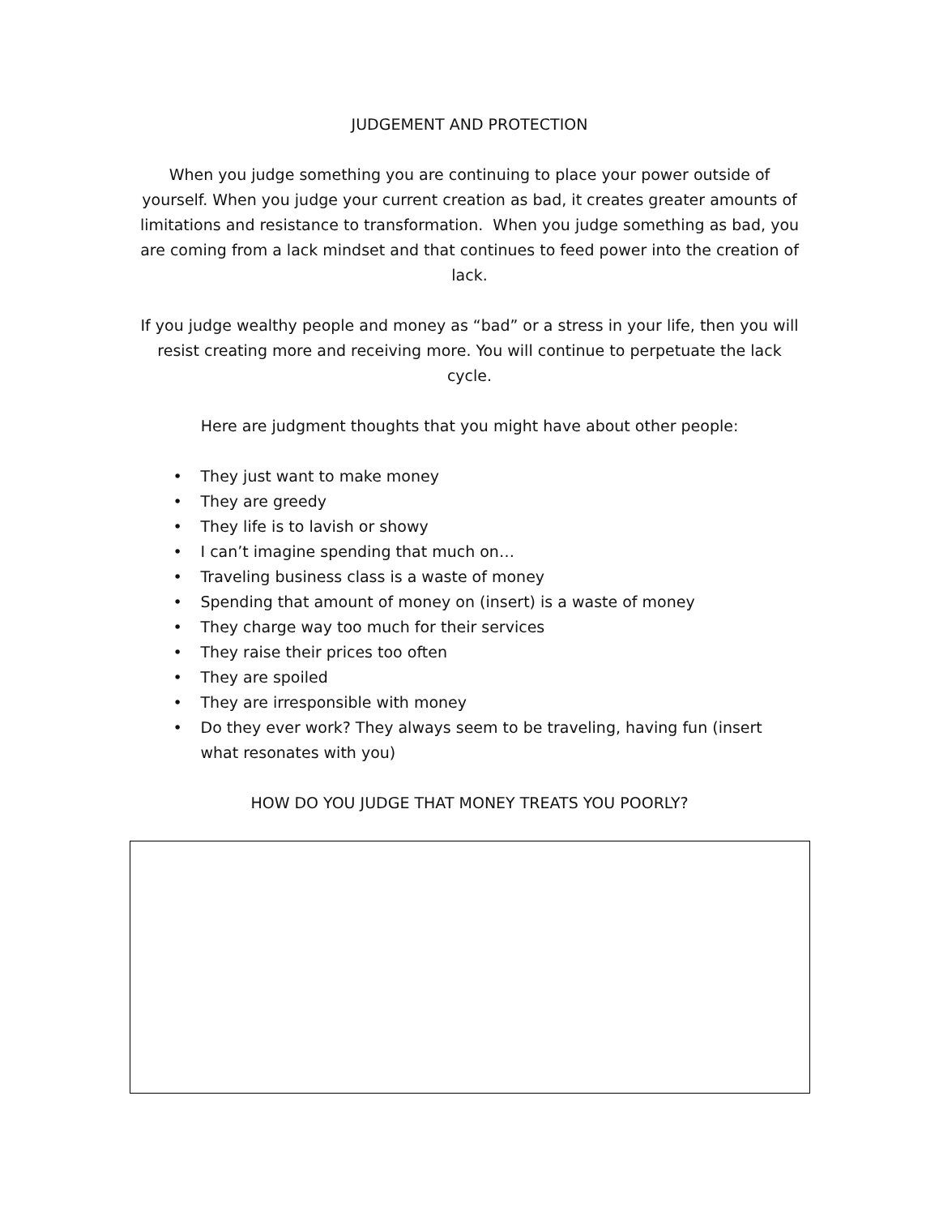JUDGEMENT AND PROTECTION
When you judge something you are continuing to place your power outside of yourself. When you judge your current creation as bad, it creates greater amounts of limitations and resistance to transformation. When you judge something as bad, you are coming from a lack mindset and that continues to feed power into the creation of lack.
If you judge wealthy people and money as “bad” or a stress in your life, then you will resist creating more and receiving more. You will continue to perpetuate the lack cycle.
Here are judgment thoughts that you might have about other people:
• They just want to make money
• They are greedy
• They life is to lavish or showy
• I can’t imagine spending that much on…
• Traveling business class is a waste of money
• Spending that amount of money on (insert) is a waste of money
• They charge way too much for their services
• They raise their prices too often
• They are spoiled
• They are irresponsible with money
• Do they ever work? They always seem to be traveling, having fun (insert what resonates with you)
HOW DO YOU JUDGE THAT MONEY TREATS YOU POORLY?